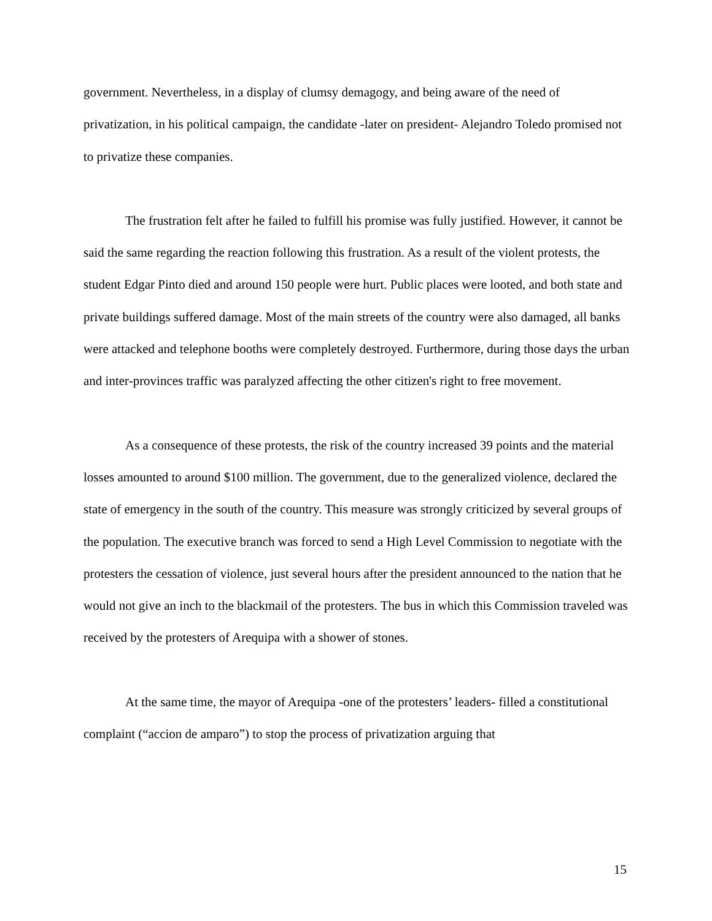government. Nevertheless, in a display of clumsy demagogy, and being aware of the need of privatization, in his political campaign, the candidate -later on president- Alejandro Toledo promised not to privatize these companies.
The frustration felt after he failed to fulfill his promise was fully justified. However, it cannot be said the same regarding the reaction following this frustration. As a result of the violent protests, the student Edgar Pinto died and around 150 people were hurt. Public places were looted, and both state and private buildings suffered damage. Most of the main streets of the country were also damaged, all banks were attacked and telephone booths were completely destroyed. Furthermore, during those days the urban and inter-provinces traffic was paralyzed affecting the other citizen's right to free movement.
As a consequence of these protests, the risk of the country increased 39 points and the material losses amounted to around $100 million. The government, due to the generalized violence, declared the state of emergency in the south of the country. This measure was strongly criticized by several groups of the population. The executive branch was forced to send a High Level Commission to negotiate with the protesters the cessation of violence, just several hours after the president announced to the nation that he would not give an inch to the blackmail of the protesters. The bus in which this Commission traveled was received by the protesters of Arequipa with a shower of stones.
At the same time, the mayor of Arequipa -one of the protesters’ leaders- filled a constitutional complaint (“accion de amparo”) to stop the process of privatization arguing that
15